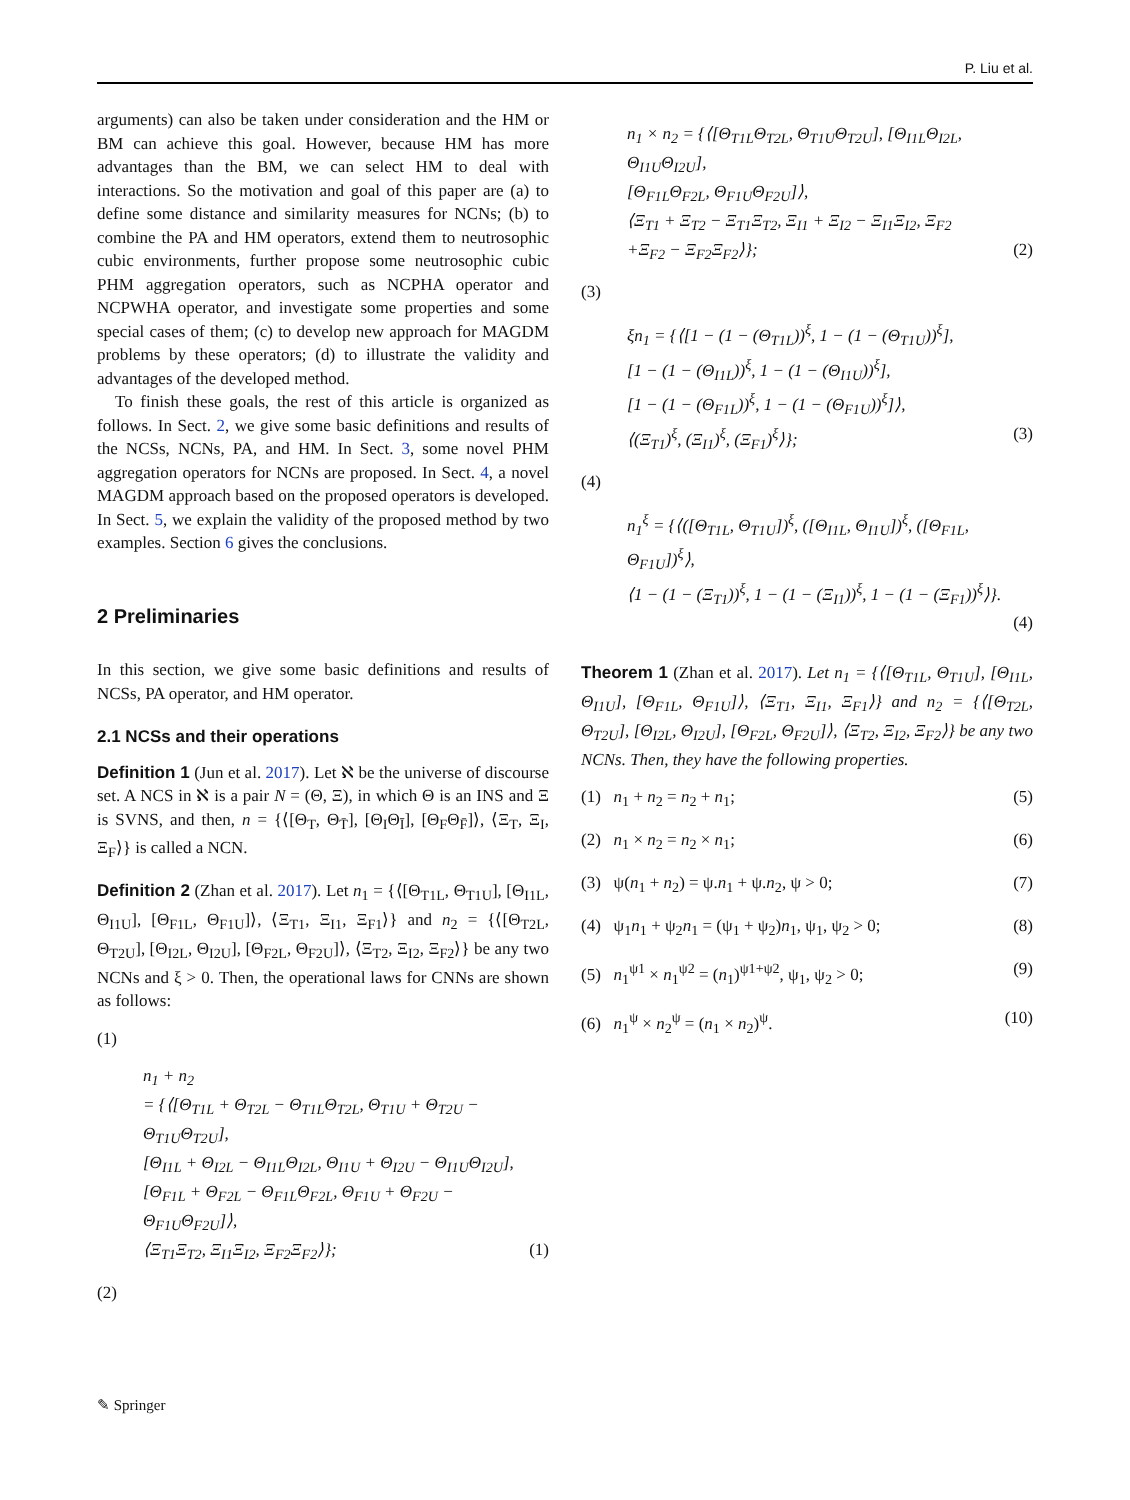P. Liu et al.
arguments) can also be taken under consideration and the HM or BM can achieve this goal. However, because HM has more advantages than the BM, we can select HM to deal with interactions. So the motivation and goal of this paper are (a) to define some distance and similarity measures for NCNs; (b) to combine the PA and HM operators, extend them to neutrosophic cubic environments, further propose some neutrosophic cubic PHM aggregation operators, such as NCPHA operator and NCPWHA operator, and investigate some properties and some special cases of them; (c) to develop new approach for MAGDM problems by these operators; (d) to illustrate the validity and advantages of the developed method.
To finish these goals, the rest of this article is organized as follows. In Sect. 2, we give some basic definitions and results of the NCSs, NCNs, PA, and HM. In Sect. 3, some novel PHM aggregation operators for NCNs are proposed. In Sect. 4, a novel MAGDM approach based on the proposed operators is developed. In Sect. 5, we explain the validity of the proposed method by two examples. Section 6 gives the conclusions.
2 Preliminaries
In this section, we give some basic definitions and results of NCSs, PA operator, and HM operator.
2.1 NCSs and their operations
Definition 1 (Jun et al. 2017). Let ℵ be the universe of discourse set. A NCS in ℵ is a pair N = (Θ, Ξ), in which Θ is an INS and Ξ is SVNS, and then, n = {⟨[Θ<sub>T</sub>, Θ<sub>T̄</sub>], [Θ<sub>I</sub>Θ<sub>Ī</sub>], [Θ<sub>F</sub>Θ<sub>F̄</sub>]⟩, ⟨Ξ<sub>T</sub>, Ξ<sub>I</sub>, Ξ<sub>F</sub>⟩} is called a NCN.
Definition 2 (Zhan et al. 2017). Let n<sub>1</sub> = {⟨[Θ<sub>T1L</sub>, Θ<sub>T1U</sub>], [Θ<sub>I1L</sub>, Θ<sub>I1U</sub>], [Θ<sub>F1L</sub>, Θ<sub>F1U</sub>]⟩, ⟨Ξ<sub>T1</sub>, Ξ<sub>I1</sub>, Ξ<sub>F1</sub>⟩} and n<sub>2</sub> = {⟨[Θ<sub>T2L</sub>, Θ<sub>T2U</sub>], [Θ<sub>I2L</sub>, Θ<sub>I2U</sub>], [Θ<sub>F2L</sub>, Θ<sub>F2U</sub>]⟩, ⟨Ξ<sub>T2</sub>, Ξ<sub>I2</sub>, Ξ<sub>F2</sub>⟩} be any two NCNs and ξ > 0. Then, the operational laws for CNNs are shown as follows:
(1)
n<sub>1</sub> + n<sub>2</sub>
= {⟨[Θ<sub>T1L</sub> + Θ<sub>T2L</sub> − Θ<sub>T1L</sub>Θ<sub>T2L</sub>, Θ<sub>T1U</sub> + Θ<sub>T2U</sub> − Θ<sub>T1U</sub>Θ<sub>T2U</sub>],
[Θ<sub>I1L</sub> + Θ<sub>I2L</sub> − Θ<sub>I1L</sub>Θ<sub>I2L</sub>, Θ<sub>I1U</sub> + Θ<sub>I2U</sub> − Θ<sub>I1U</sub>Θ<sub>I2U</sub>],
[Θ<sub>F1L</sub> + Θ<sub>F2L</sub> − Θ<sub>F1L</sub>Θ<sub>F2L</sub>, Θ<sub>F1U</sub> + Θ<sub>F2U</sub> − Θ<sub>F1U</sub>Θ<sub>F2U</sub>]⟩,
⟨Ξ<sub>T1</sub>Ξ<sub>T2</sub>, Ξ<sub>I1</sub>Ξ<sub>I2</sub>, Ξ<sub>F2</sub>Ξ<sub>F2</sub>⟩}; (1)
(2)
n<sub>1</sub> × n<sub>2</sub> = {⟨[Θ<sub>T1L</sub>Θ<sub>T2L</sub>, Θ<sub>T1U</sub>Θ<sub>T2U</sub>], [Θ<sub>I1L</sub>Θ<sub>I2L</sub>, Θ<sub>I1U</sub>Θ<sub>I2U</sub>],
[Θ<sub>F1L</sub>Θ<sub>F2L</sub>, Θ<sub>F1U</sub>Θ<sub>F2U</sub>]⟩,
⟨Ξ<sub>T1</sub> + Ξ<sub>T2</sub> − Ξ<sub>T1</sub>Ξ<sub>T2</sub>, Ξ<sub>I1</sub> + Ξ<sub>I2</sub> − Ξ<sub>I1</sub>Ξ<sub>I2</sub>, Ξ<sub>F2</sub>
+Ξ<sub>F2</sub> − Ξ<sub>F2</sub>Ξ<sub>F2</sub>⟩}; (2)
(3)
ξn<sub>1</sub> = {⟨[1 − (1 − (Θ<sub>T1L</sub>))<sup>ξ</sup>, 1 − (1 − (Θ<sub>T1U</sub>))<sup>ξ</sup>],
[1 − (1 − (Θ<sub>I1L</sub>))<sup>ξ</sup>, 1 − (1 − (Θ<sub>I1U</sub>))<sup>ξ</sup>],
[1 − (1 − (Θ<sub>F1L</sub>))<sup>ξ</sup>, 1 − (1 − (Θ<sub>F1U</sub>))<sup>ξ</sup>]⟩,
⟨(Ξ<sub>T1</sub>)<sup>ξ</sup>, (Ξ<sub>I1</sub>)<sup>ξ</sup>, (Ξ<sub>F1</sub>)<sup>ξ</sup>⟩}; (3)
(4)
n<sub>1</sub><sup>ξ</sup> = {⟨([Θ<sub>T1L</sub>, Θ<sub>T1U</sub>])<sup>ξ</sup>, ([Θ<sub>I1L</sub>, Θ<sub>I1U</sub>])<sup>ξ</sup>, ([Θ<sub>F1L</sub>, Θ<sub>F1U</sub>])<sup>ξ</sup>⟩,
⟨1 − (1 − (Ξ<sub>T1</sub>))<sup>ξ</sup>, 1 − (1 − (Ξ<sub>I1</sub>))<sup>ξ</sup>, 1 − (1 − (Ξ<sub>F1</sub>))<sup>ξ</sup>⟩}.
(4)
Theorem 1 (Zhan et al. 2017). Let n<sub>1</sub> = {⟨[Θ<sub>T1L</sub>, Θ<sub>T1U</sub>], [Θ<sub>I1L</sub>, Θ<sub>I1U</sub>], [Θ<sub>F1L</sub>, Θ<sub>F1U</sub>]⟩, ⟨Ξ<sub>T1</sub>, Ξ<sub>I1</sub>, Ξ<sub>F1</sub>⟩} and n<sub>2</sub> = {⟨[Θ<sub>T2L</sub>, Θ<sub>T2U</sub>], [Θ<sub>I2L</sub>, Θ<sub>I2U</sub>], [Θ<sub>F2L</sub>, Θ<sub>F2U</sub>]⟩, ⟨Ξ<sub>T2</sub>, Ξ<sub>I2</sub>, Ξ<sub>F2</sub>⟩} be any two NCNs. Then, they have the following properties.
(1) n<sub>1</sub> + n<sub>2</sub> = n<sub>2</sub> + n<sub>1</sub>; (5)
(2) n<sub>1</sub> × n<sub>2</sub> = n<sub>2</sub> × n<sub>1</sub>; (6)
(3) ψ(n<sub>1</sub> + n<sub>2</sub>) = ψ.n<sub>1</sub> + ψ.n<sub>2</sub>, ψ > 0; (7)
(4) ψ<sub>1</sub>n<sub>1</sub> + ψ<sub>2</sub>n<sub>1</sub> = (ψ<sub>1</sub> + ψ<sub>2</sub>)n<sub>1</sub>, ψ<sub>1</sub>, ψ<sub>2</sub> > 0; (8)
(5) n<sub>1</sub><sup>ψ1</sup> × n<sub>1</sub><sup>ψ2</sup> = (n<sub>1</sub>)<sup>ψ1+ψ2</sup>, ψ<sub>1</sub>, ψ<sub>2</sub> > 0; (9)
(6) n<sub>1</sub><sup>ψ</sup> × n<sub>2</sub><sup>ψ</sup> = (n<sub>1</sub> × n<sub>2</sub>)<sup>ψ</sup>. (10)
✎ Springer